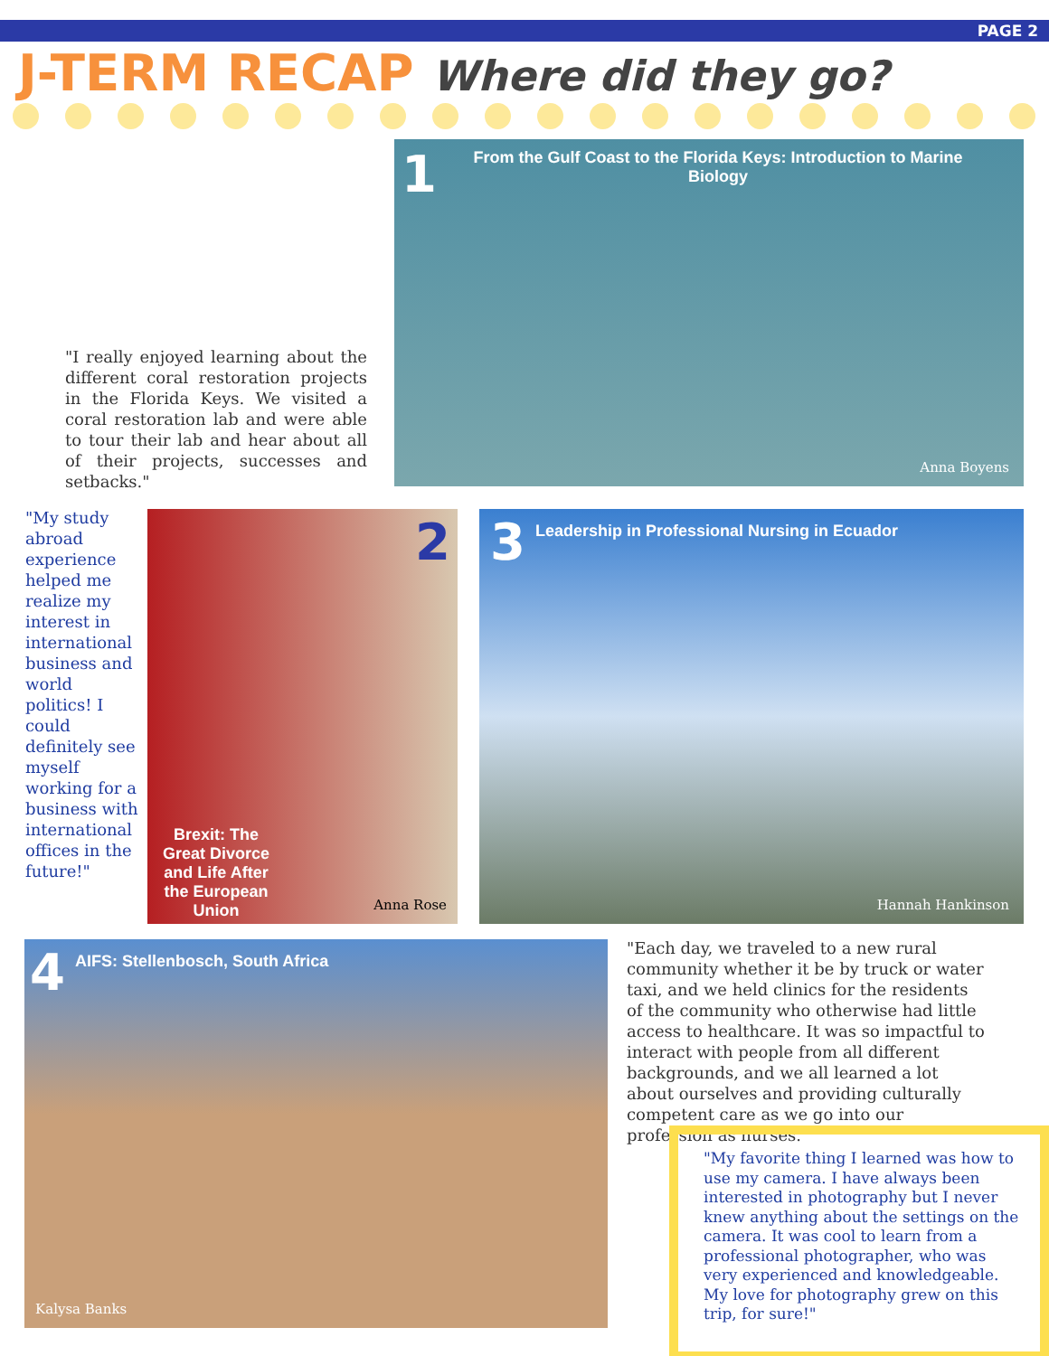PAGE 2
J-TERM RECAP Where did they go?
1
From the Gulf Coast to the Florida Keys: Introduction to Marine Biology
Anna Boyens
"I really enjoyed learning about the different coral restoration projects in the Florida Keys. We visited a coral restoration lab and were able to tour their lab and hear about all of their projects, successes and setbacks."
"My study abroad experience helped me realize my interest in international business and world politics! I could definitely see myself working for a business with international offices in the future!"
2
Brexit: The Great Divorce and Life After the European Union
Anna Rose
3
Leadership in Professional Nursing in Ecuador
Hannah Hankinson
4
AIFS: Stellenbosch, South Africa
Kalysa Banks
"Each day, we traveled to a new rural community whether it be by truck or water taxi, and we held clinics for the residents of the community who otherwise had little access to healthcare. It was so impactful to interact with people from all different backgrounds, and we all learned a lot about ourselves and providing culturally competent care as we go into our profession as nurses."
"My favorite thing I learned was how to use my camera. I have always been interested in photography but I never knew anything about the settings on the camera. It was cool to learn from a professional photographer, who was very experienced and knowledgeable. My love for photography grew on this trip, for sure!"